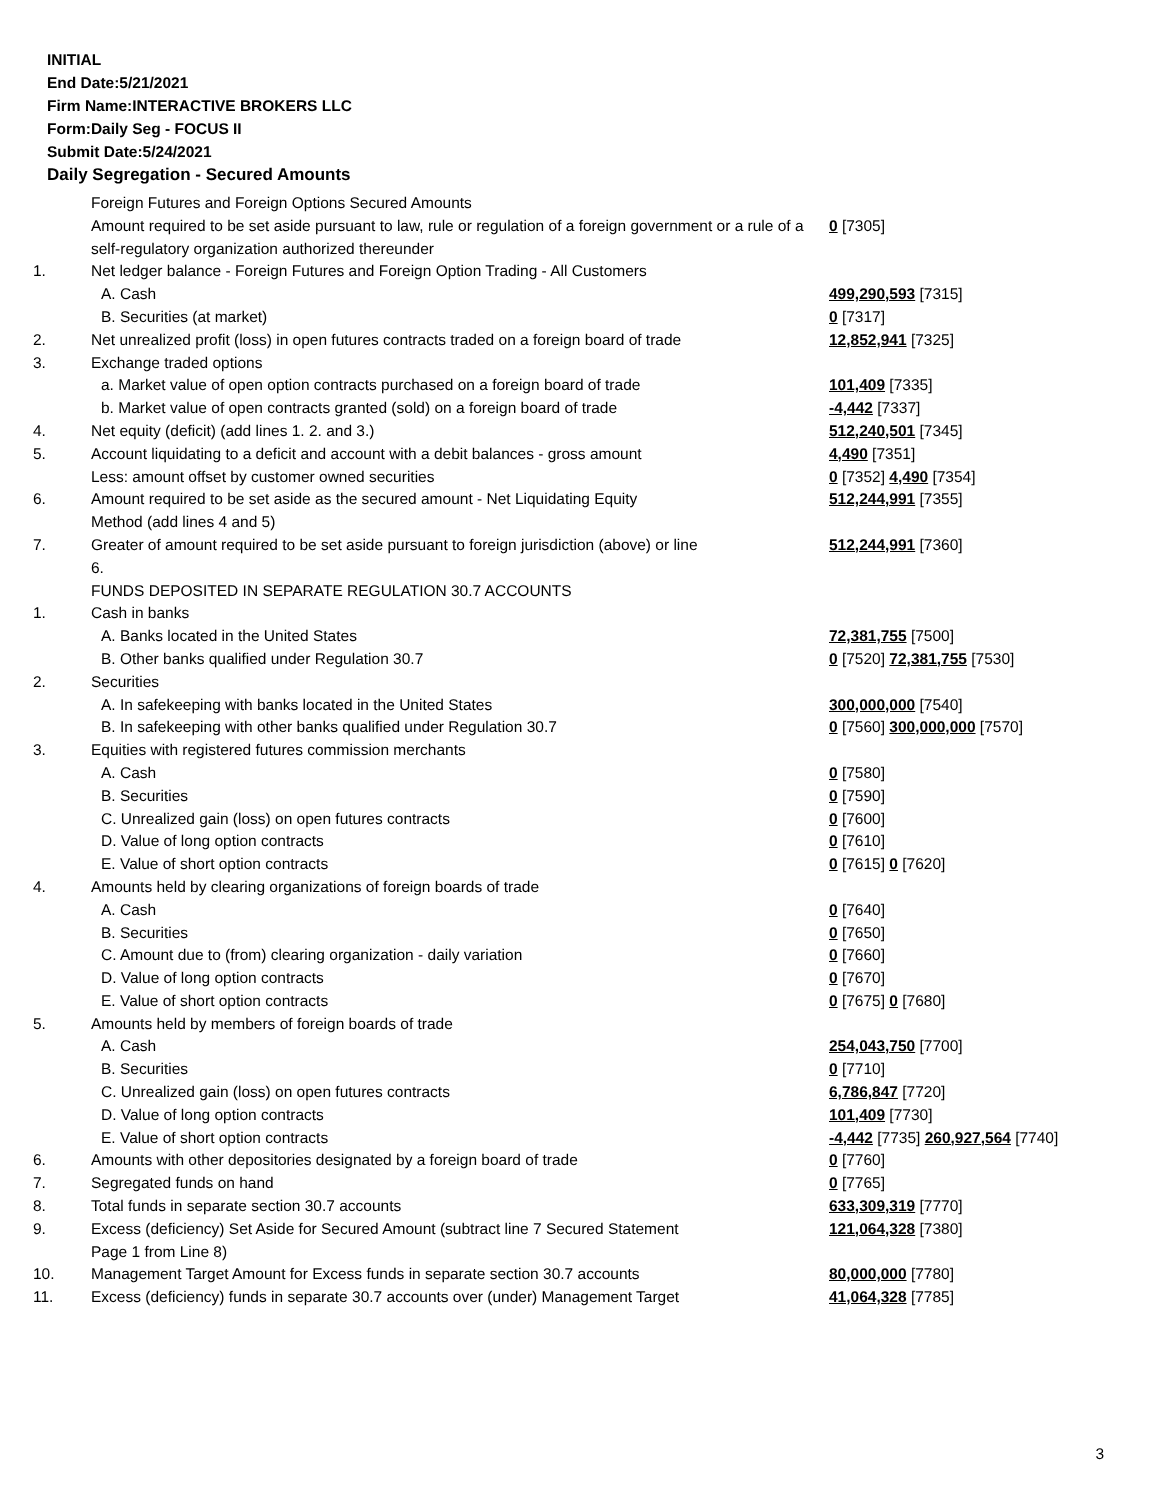INITIAL
End Date:5/21/2021
Firm Name:INTERACTIVE BROKERS LLC
Form:Daily Seg - FOCUS II
Submit Date:5/24/2021
Daily Segregation - Secured Amounts
| | Foreign Futures and Foreign Options Secured Amounts | |
| | Amount required to be set aside pursuant to law, rule or regulation of a foreign government or a rule of a self-regulatory organization authorized thereunder | 0 [7305] |
| 1. | Net ledger balance - Foreign Futures and Foreign Option Trading - All Customers | |
| | A. Cash | 499,290,593 [7315] |
| | B. Securities (at market) | 0 [7317] |
| 2. | Net unrealized profit (loss) in open futures contracts traded on a foreign board of trade | 12,852,941 [7325] |
| 3. | Exchange traded options | |
| | a. Market value of open option contracts purchased on a foreign board of trade | 101,409 [7335] |
| | b. Market value of open contracts granted (sold) on a foreign board of trade | -4,442 [7337] |
| 4. | Net equity (deficit) (add lines 1. 2. and 3.) | 512,240,501 [7345] |
| 5. | Account liquidating to a deficit and account with a debit balances - gross amount | 4,490 [7351] |
| | Less: amount offset by customer owned securities | 0 [7352] 4,490 [7354] |
| 6. | Amount required to be set aside as the secured amount - Net Liquidating Equity Method (add lines 4 and 5) | 512,244,991 [7355] |
| 7. | Greater of amount required to be set aside pursuant to foreign jurisdiction (above) or line 6. | 512,244,991 [7360] |
| | FUNDS DEPOSITED IN SEPARATE REGULATION 30.7 ACCOUNTS | |
| 1. | Cash in banks | |
| | A. Banks located in the United States | 72,381,755 [7500] |
| | B. Other banks qualified under Regulation 30.7 | 0 [7520] 72,381,755 [7530] |
| 2. | Securities | |
| | A. In safekeeping with banks located in the United States | 300,000,000 [7540] |
| | B. In safekeeping with other banks qualified under Regulation 30.7 | 0 [7560] 300,000,000 [7570] |
| 3. | Equities with registered futures commission merchants | |
| | A. Cash | 0 [7580] |
| | B. Securities | 0 [7590] |
| | C. Unrealized gain (loss) on open futures contracts | 0 [7600] |
| | D. Value of long option contracts | 0 [7610] |
| | E. Value of short option contracts | 0 [7615] 0 [7620] |
| 4. | Amounts held by clearing organizations of foreign boards of trade | |
| | A. Cash | 0 [7640] |
| | B. Securities | 0 [7650] |
| | C. Amount due to (from) clearing organization - daily variation | 0 [7660] |
| | D. Value of long option contracts | 0 [7670] |
| | E. Value of short option contracts | 0 [7675] 0 [7680] |
| 5. | Amounts held by members of foreign boards of trade | |
| | A. Cash | 254,043,750 [7700] |
| | B. Securities | 0 [7710] |
| | C. Unrealized gain (loss) on open futures contracts | 6,786,847 [7720] |
| | D. Value of long option contracts | 101,409 [7730] |
| | E. Value of short option contracts | -4,442 [7735] 260,927,564 [7740] |
| 6. | Amounts with other depositories designated by a foreign board of trade | 0 [7760] |
| 7. | Segregated funds on hand | 0 [7765] |
| 8. | Total funds in separate section 30.7 accounts | 633,309,319 [7770] |
| 9. | Excess (deficiency) Set Aside for Secured Amount (subtract line 7 Secured Statement Page 1 from Line 8) | 121,064,328 [7380] |
| 10. | Management Target Amount for Excess funds in separate section 30.7 accounts | 80,000,000 [7780] |
| 11. | Excess (deficiency) funds in separate 30.7 accounts over (under) Management Target | 41,064,328 [7785] |
3